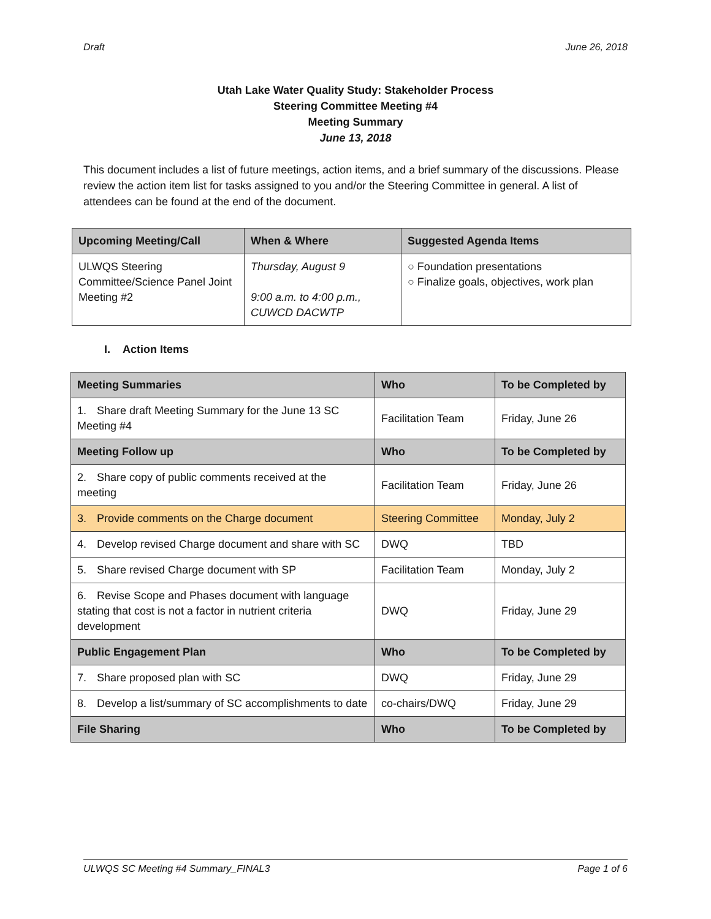Draft June 26, 2018
Utah Lake Water Quality Study: Stakeholder Process
Steering Committee Meeting #4
Meeting Summary
June 13, 2018
This document includes a list of future meetings, action items, and a brief summary of the discussions. Please review the action item list for tasks assigned to you and/or the Steering Committee in general. A list of attendees can be found at the end of the document.
| Upcoming Meeting/Call | When & Where | Suggested Agenda Items |
| --- | --- | --- |
| ULWQS Steering Committee/Science Panel Joint Meeting #2 | Thursday, August 9 9:00 a.m. to 4:00 p.m., CUWCD DACWTP | ○ Foundation presentations ○ Finalize goals, objectives, work plan |
I. Action Items
| Meeting Summaries | Who | To be Completed by |
| --- | --- | --- |
| 1. Share draft Meeting Summary for the June 13 SC Meeting #4 | Facilitation Team | Friday, June 26 |
| Meeting Follow up | Who | To be Completed by |
| 2. Share copy of public comments received at the meeting | Facilitation Team | Friday, June 26 |
| 3. Provide comments on the Charge document | Steering Committee | Monday, July 2 |
| 4. Develop revised Charge document and share with SC | DWQ | TBD |
| 5. Share revised Charge document with SP | Facilitation Team | Monday, July 2 |
| 6. Revise Scope and Phases document with language stating that cost is not a factor in nutrient criteria development | DWQ | Friday, June 29 |
| Public Engagement Plan | Who | To be Completed by |
| 7. Share proposed plan with SC | DWQ | Friday, June 29 |
| 8. Develop a list/summary of SC accomplishments to date | co-chairs/DWQ | Friday, June 29 |
| File Sharing | Who | To be Completed by |
ULWQS SC Meeting #4 Summary_FINAL3 Page 1 of 6